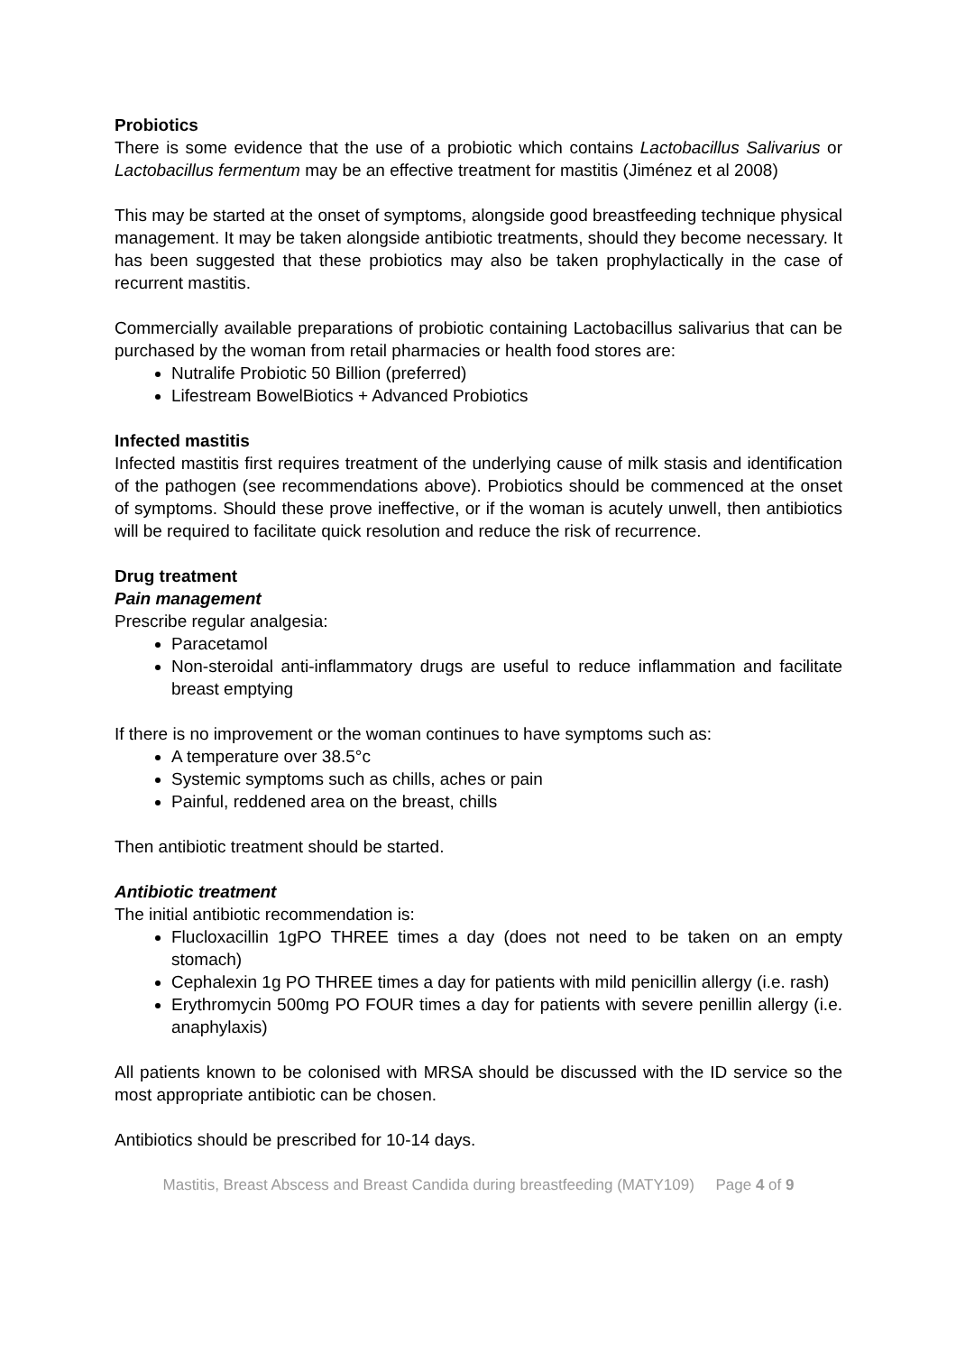Probiotics
There is some evidence that the use of a probiotic which contains Lactobacillus Salivarius or Lactobacillus fermentum may be an effective treatment for mastitis (Jiménez et al 2008)
This may be started at the onset of symptoms, alongside good breastfeeding technique physical management. It may be taken alongside antibiotic treatments, should they become necessary. It has been suggested that these probiotics may also be taken prophylactically in the case of recurrent mastitis.
Commercially available preparations of probiotic containing Lactobacillus salivarius that can be purchased by the woman from retail pharmacies or health food stores are:
Nutralife Probiotic 50 Billion (preferred)
Lifestream BowelBiotics + Advanced Probiotics
Infected mastitis
Infected mastitis first requires treatment of the underlying cause of milk stasis and identification of the pathogen (see recommendations above). Probiotics should be commenced at the onset of symptoms. Should these prove ineffective, or if the woman is acutely unwell, then antibiotics will be required to facilitate quick resolution and reduce the risk of recurrence.
Drug treatment
Pain management
Prescribe regular analgesia:
Paracetamol
Non-steroidal anti-inflammatory drugs are useful to reduce inflammation and facilitate breast emptying
If there is no improvement or the woman continues to have symptoms such as:
A temperature over 38.5°c
Systemic symptoms such as chills, aches or pain
Painful, reddened area on the breast, chills
Then antibiotic treatment should be started.
Antibiotic treatment
The initial antibiotic recommendation is:
Flucloxacillin 1gPO THREE times a day (does not need to be taken on an empty stomach)
Cephalexin 1g PO THREE times a day for patients with mild penicillin allergy (i.e. rash)
Erythromycin 500mg PO FOUR times a day for patients with severe penillin allergy (i.e. anaphylaxis)
All patients known to be colonised with MRSA should be discussed with the ID service so the most appropriate antibiotic can be chosen.
Antibiotics should be prescribed for 10-14 days.
Mastitis, Breast Abscess and Breast Candida during breastfeeding (MATY109) Page 4 of 9